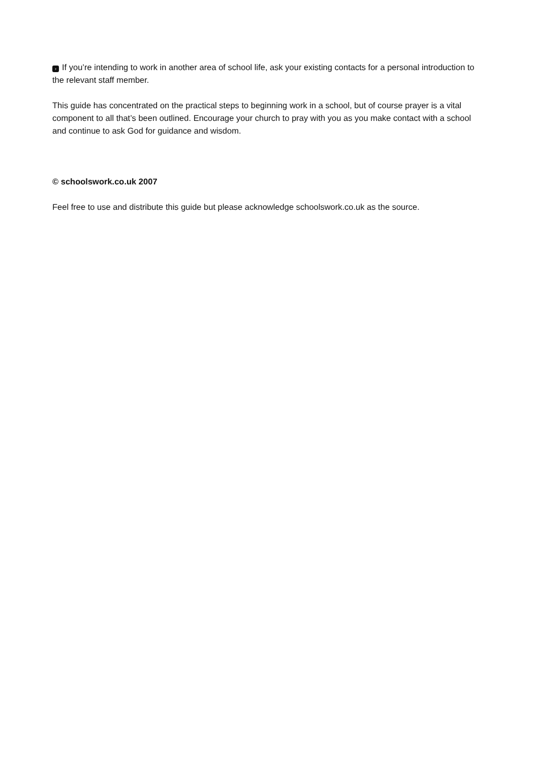› If you’re intending to work in another area of school life, ask your existing contacts for a personal introduction to the relevant staff member.
This guide has concentrated on the practical steps to beginning work in a school, but of course prayer is a vital component to all that’s been outlined. Encourage your church to pray with you as you make contact with a school and continue to ask God for guidance and wisdom.
© schoolswork.co.uk 2007
Feel free to use and distribute this guide but please acknowledge schoolswork.co.uk as the source.